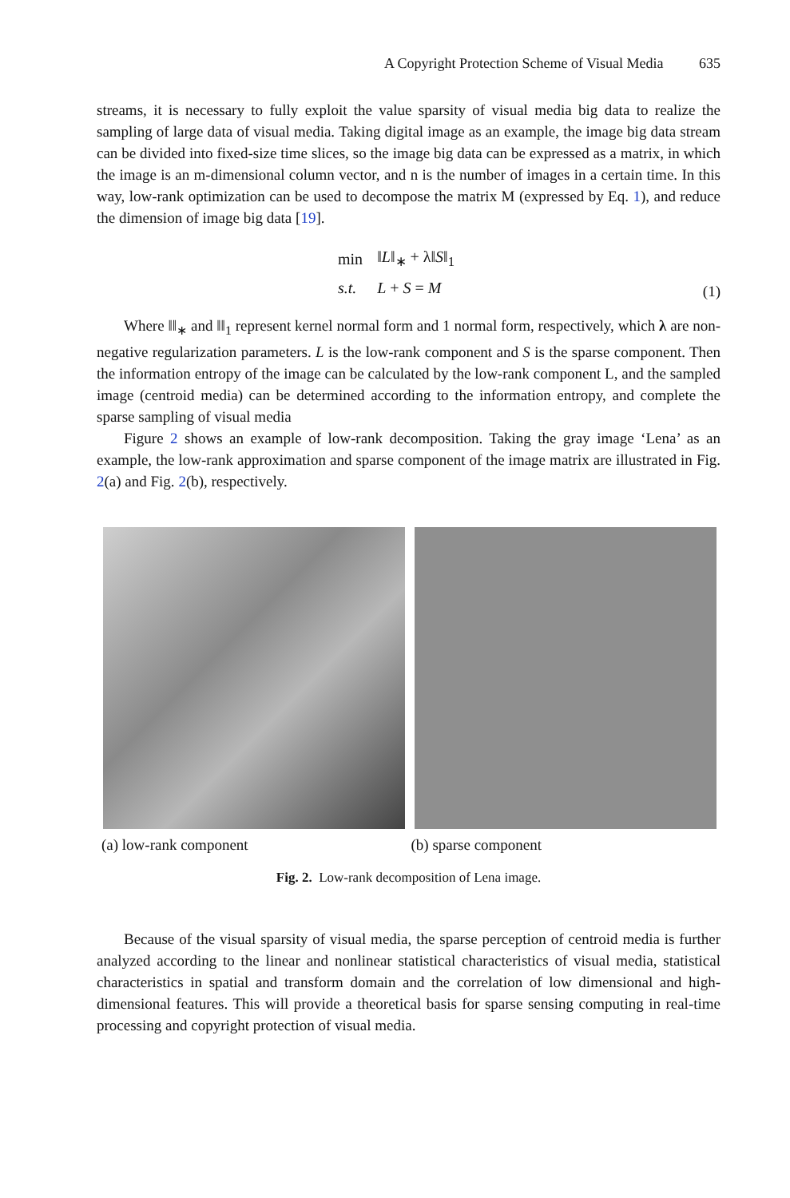A Copyright Protection Scheme of Visual Media 635
streams, it is necessary to fully exploit the value sparsity of visual media big data to realize the sampling of large data of visual media. Taking digital image as an example, the image big data stream can be divided into fixed-size time slices, so the image big data can be expressed as a matrix, in which the image is an m-dimensional column vector, and n is the number of images in a certain time. In this way, low-rank optimization can be used to decompose the matrix M (expressed by Eq. 1), and reduce the dimension of image big data [19].
| min | ‖ L ‖<sub>∗</sub> + λ‖ S ‖<sub>1</sub> |
| s.t. | L + S = M |
(1)
Where ‖‖<sub>∗</sub> and ‖‖<sub>1</sub> represent kernel normal form and 1 normal form, respectively, which λ are non-negative regularization parameters. L is the low-rank component and S is the sparse component. Then the information entropy of the image can be calculated by the low-rank component L, and the sampled image (centroid media) can be determined according to the information entropy, and complete the sparse sampling of visual media
Figure 2 shows an example of low-rank decomposition. Taking the gray image ‘Lena’ as an example, the low-rank approximation and sparse component of the image matrix are illustrated in Fig. 2(a) and Fig. 2(b), respectively.
(a) low-rank component (b) sparse component
Fig. 2. Low-rank decomposition of Lena image.
Because of the visual sparsity of visual media, the sparse perception of centroid media is further analyzed according to the linear and nonlinear statistical characteristics of visual media, statistical characteristics in spatial and transform domain and the correlation of low dimensional and high-dimensional features. This will provide a theoretical basis for sparse sensing computing in real-time processing and copyright protection of visual media.